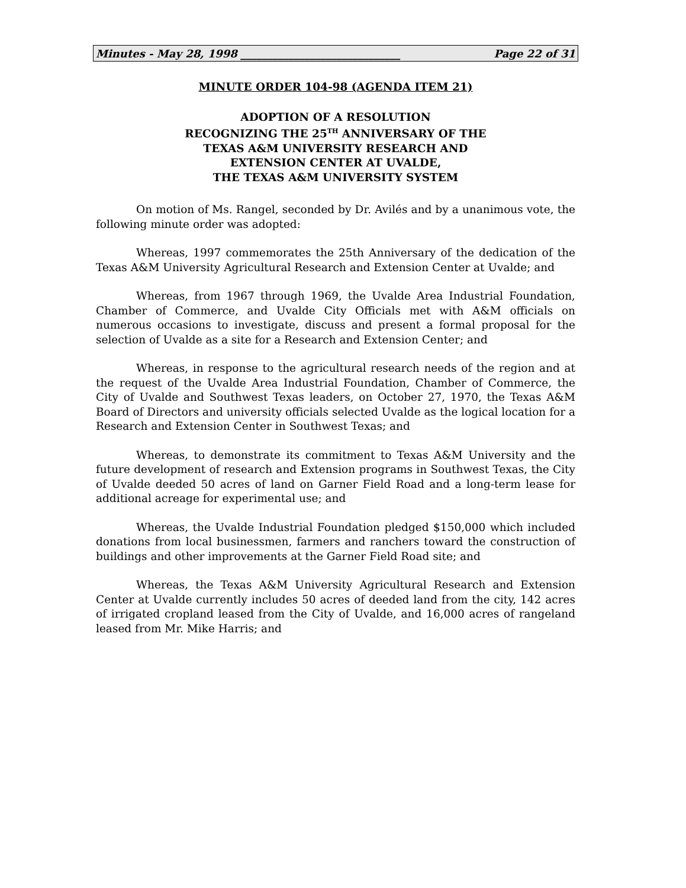Minutes - May 28, 1998 ______________________________ Page 22 of 31
MINUTE ORDER 104-98 (AGENDA ITEM 21)
ADOPTION OF A RESOLUTION
RECOGNIZING THE 25<sup>TH</sup> ANNIVERSARY OF THE
TEXAS A&M UNIVERSITY RESEARCH AND
EXTENSION CENTER AT UVALDE,
THE TEXAS A&M UNIVERSITY SYSTEM
On motion of Ms. Rangel, seconded by Dr. Avilés and by a unanimous vote, the following minute order was adopted:
Whereas, 1997 commemorates the 25th Anniversary of the dedication of the Texas A&M University Agricultural Research and Extension Center at Uvalde; and
Whereas, from 1967 through 1969, the Uvalde Area Industrial Foundation, Chamber of Commerce, and Uvalde City Officials met with A&M officials on numerous occasions to investigate, discuss and present a formal proposal for the selection of Uvalde as a site for a Research and Extension Center; and
Whereas, in response to the agricultural research needs of the region and at the request of the Uvalde Area Industrial Foundation, Chamber of Commerce, the City of Uvalde and Southwest Texas leaders, on October 27, 1970, the Texas A&M Board of Directors and university officials selected Uvalde as the logical location for a Research and Extension Center in Southwest Texas; and
Whereas, to demonstrate its commitment to Texas A&M University and the future development of research and Extension programs in Southwest Texas, the City of Uvalde deeded 50 acres of land on Garner Field Road and a long-term lease for additional acreage for experimental use; and
Whereas, the Uvalde Industrial Foundation pledged $150,000 which included donations from local businessmen, farmers and ranchers toward the construction of buildings and other improvements at the Garner Field Road site; and
Whereas, the Texas A&M University Agricultural Research and Extension Center at Uvalde currently includes 50 acres of deeded land from the city, 142 acres of irrigated cropland leased from the City of Uvalde, and 16,000 acres of rangeland leased from Mr. Mike Harris; and